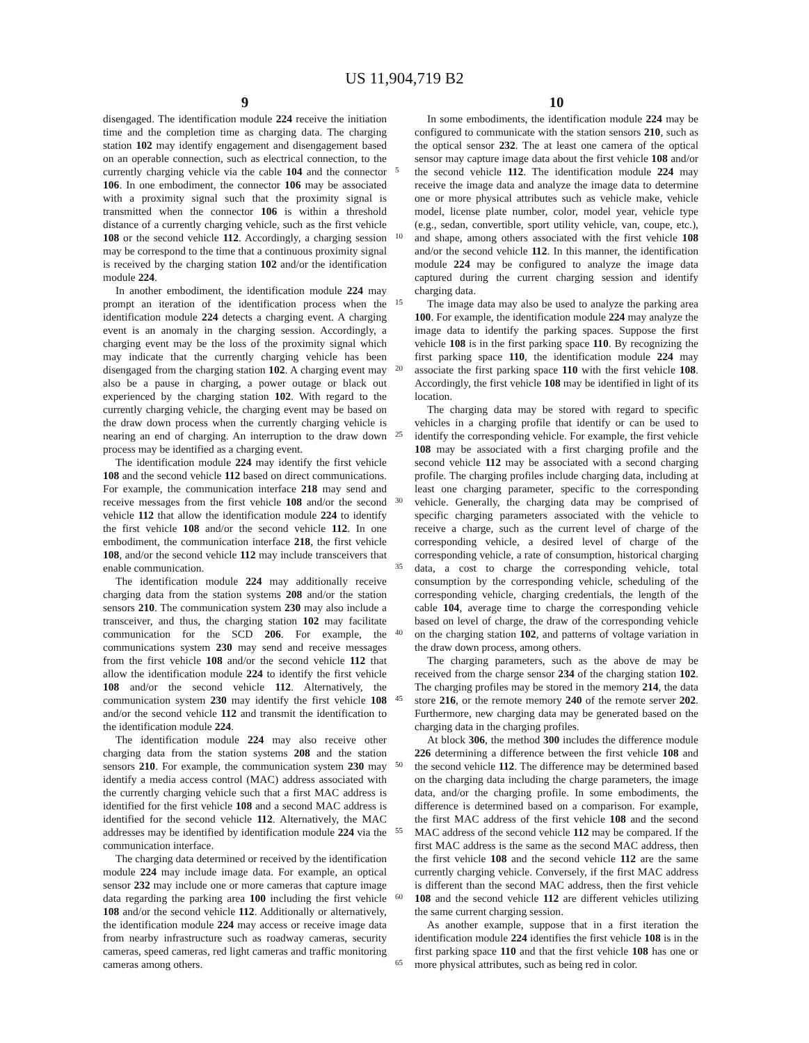US 11,904,719 B2
9
disengaged. The identification module 224 receive the initiation time and the completion time as charging data. The charging station 102 may identify engagement and disengagement based on an operable connection, such as electrical connection, to the currently charging vehicle via the cable 104 and the connector 106. In one embodiment, the connector 106 may be associated with a proximity signal such that the proximity signal is transmitted when the connector 106 is within a threshold distance of a currently charging vehicle, such as the first vehicle 108 or the second vehicle 112. Accordingly, a charging session may be correspond to the time that a continuous proximity signal is received by the charging station 102 and/or the identification module 224.
In another embodiment, the identification module 224 may prompt an iteration of the identification process when the identification module 224 detects a charging event. A charging event is an anomaly in the charging session. Accordingly, a charging event may be the loss of the proximity signal which may indicate that the currently charging vehicle has been disengaged from the charging station 102. A charging event may also be a pause in charging, a power outage or black out experienced by the charging station 102. With regard to the currently charging vehicle, the charging event may be based on the draw down process when the currently charging vehicle is nearing an end of charging. An interruption to the draw down process may be identified as a charging event.
The identification module 224 may identify the first vehicle 108 and the second vehicle 112 based on direct communications. For example, the communication interface 218 may send and receive messages from the first vehicle 108 and/or the second vehicle 112 that allow the identification module 224 to identify the first vehicle 108 and/or the second vehicle 112. In one embodiment, the communication interface 218, the first vehicle 108, and/or the second vehicle 112 may include transceivers that enable communication.
The identification module 224 may additionally receive charging data from the station systems 208 and/or the station sensors 210. The communication system 230 may also include a transceiver, and thus, the charging station 102 may facilitate communication for the SCD 206. For example, the communications system 230 may send and receive messages from the first vehicle 108 and/or the second vehicle 112 that allow the identification module 224 to identify the first vehicle 108 and/or the second vehicle 112. Alternatively, the communication system 230 may identify the first vehicle 108 and/or the second vehicle 112 and transmit the identification to the identification module 224.
The identification module 224 may also receive other charging data from the station systems 208 and the station sensors 210. For example, the communication system 230 may identify a media access control (MAC) address associated with the currently charging vehicle such that a first MAC address is identified for the first vehicle 108 and a second MAC address is identified for the second vehicle 112. Alternatively, the MAC addresses may be identified by identification module 224 via the communication interface.
The charging data determined or received by the identification module 224 may include image data. For example, an optical sensor 232 may include one or more cameras that capture image data regarding the parking area 100 including the first vehicle 108 and/or the second vehicle 112. Additionally or alternatively, the identification module 224 may access or receive image data from nearby infrastructure such as roadway cameras, security cameras, speed cameras, red light cameras and traffic monitoring cameras among others.
10
In some embodiments, the identification module 224 may be configured to communicate with the station sensors 210, such as the optical sensor 232. The at least one camera of the optical sensor may capture image data about the first vehicle 108 and/or the second vehicle 112. The identification module 224 may receive the image data and analyze the image data to determine one or more physical attributes such as vehicle make, vehicle model, license plate number, color, model year, vehicle type (e.g., sedan, convertible, sport utility vehicle, van, coupe, etc.), and shape, among others associated with the first vehicle 108 and/or the second vehicle 112. In this manner, the identification module 224 may be configured to analyze the image data captured during the current charging session and identify charging data.
The image data may also be used to analyze the parking area 100. For example, the identification module 224 may analyze the image data to identify the parking spaces. Suppose the first vehicle 108 is in the first parking space 110. By recognizing the first parking space 110, the identification module 224 may associate the first parking space 110 with the first vehicle 108. Accordingly, the first vehicle 108 may be identified in light of its location.
The charging data may be stored with regard to specific vehicles in a charging profile that identify or can be used to identify the corresponding vehicle. For example, the first vehicle 108 may be associated with a first charging profile and the second vehicle 112 may be associated with a second charging profile. The charging profiles include charging data, including at least one charging parameter, specific to the corresponding vehicle. Generally, the charging data may be comprised of specific charging parameters associated with the vehicle to receive a charge, such as the current level of charge of the corresponding vehicle, a desired level of charge of the corresponding vehicle, a rate of consumption, historical charging data, a cost to charge the corresponding vehicle, total consumption by the corresponding vehicle, scheduling of the corresponding vehicle, charging credentials, the length of the cable 104, average time to charge the corresponding vehicle based on level of charge, the draw of the corresponding vehicle on the charging station 102, and patterns of voltage variation in the draw down process, among others.
The charging parameters, such as the above de may be received from the charge sensor 234 of the charging station 102. The charging profiles may be stored in the memory 214, the data store 216, or the remote memory 240 of the remote server 202. Furthermore, new charging data may be generated based on the charging data in the charging profiles.
At block 306, the method 300 includes the difference module 226 determining a difference between the first vehicle 108 and the second vehicle 112. The difference may be determined based on the charging data including the charge parameters, the image data, and/or the charging profile. In some embodiments, the difference is determined based on a comparison. For example, the first MAC address of the first vehicle 108 and the second MAC address of the second vehicle 112 may be compared. If the first MAC address is the same as the second MAC address, then the first vehicle 108 and the second vehicle 112 are the same currently charging vehicle. Conversely, if the first MAC address is different than the second MAC address, then the first vehicle 108 and the second vehicle 112 are different vehicles utilizing the same current charging session.
As another example, suppose that in a first iteration the identification module 224 identifies the first vehicle 108 is in the first parking space 110 and that the first vehicle 108 has one or more physical attributes, such as being red in color.
5
10
15
20
25
30
35
40
45
50
55
60
65